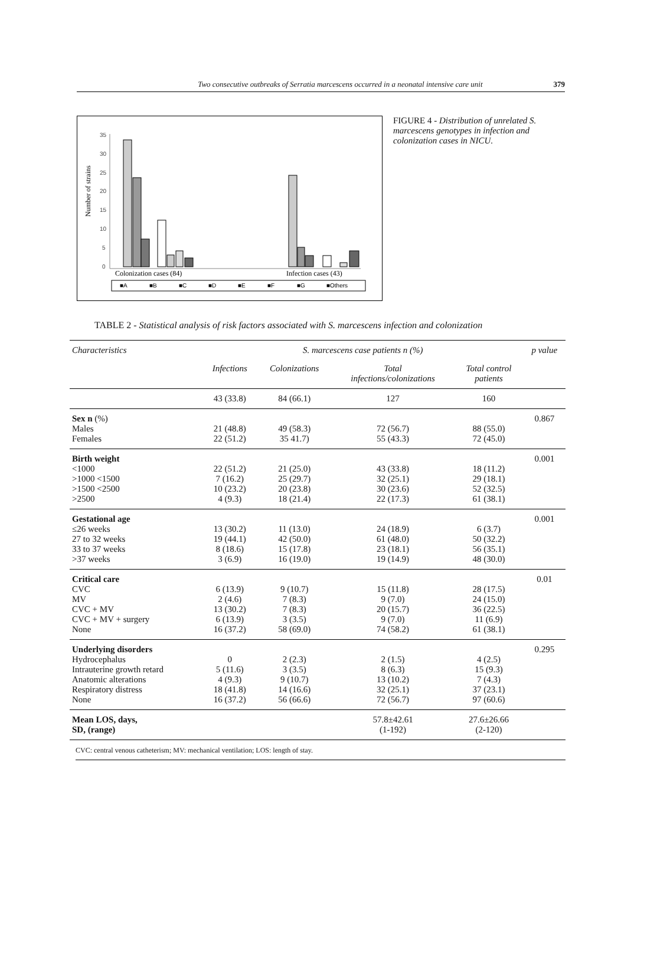Two consecutive outbreaks of Serratia marcescens occurred in a neonatal intensive care unit 379
Number of strains
35
30
25
20
15
10
5
0
Colonization cases (84)
Infection cases (43)
■A
■B
■C
■D
■E
■F
■G
■Others
FIGURE 4 - Distribution of unrelated S. marcescens genotypes in infection and colonization cases in NICU.
TABLE 2 - Statistical analysis of risk factors associated with S. marcescens infection and colonization
| Characteristics | S. marcescens case patients n (%) | | | | p value |
| --- | --- | --- | --- | --- | --- |
| | Infections | Colonizations | Total infections/colonizations | Total control patients | |
| | 43 (33.8) | 84 (66.1) | 127 | 160 | |
| Sex n (%) Males Females | 21 (48.8) 22 (51.2) | 49 (58.3) 35 41.7) | 72 (56.7) 55 (43.3) | 88 (55.0) 72 (45.0) | 0.867 |
| Birth weight <1000 >1000 <1500 >1500 <2500 >2500 | 22 (51.2) 7 (16.2) 10 (23.2) 4 (9.3) | 21 (25.0) 25 (29.7) 20 (23.8) 18 (21.4) | 43 (33.8) 32 (25.1) 30 (23.6) 22 (17.3) | 18 (11.2) 29 (18.1) 52 (32.5) 61 (38.1) | 0.001 |
| Gestational age ≤26 weeks 27 to 32 weeks 33 to 37 weeks >37 weeks | 13 (30.2) 19 (44.1) 8 (18.6) 3 (6.9) | 11 (13.0) 42 (50.0) 15 (17.8) 16 (19.0) | 24 (18.9) 61 (48.0) 23 (18.1) 19 (14.9) | 6 (3.7) 50 (32.2) 56 (35.1) 48 (30.0) | 0.001 |
| Critical care CVC MV CVC + MV CVC + MV + surgery None | 6 (13.9) 2 (4.6) 13 (30.2) 6 (13.9) 16 (37.2) | 9 (10.7) 7 (8.3) 7 (8.3) 3 (3.5) 58 (69.0) | 15 (11.8) 9 (7.0) 20 (15.7) 9 (7.0) 74 (58.2) | 28 (17.5) 24 (15.0) 36 (22.5) 11 (6.9) 61 (38.1) | 0.01 |
| Underlying disorders Hydrocephalus Intrauterine growth retard Anatomic alterations Respiratory distress None | 0 5 (11.6) 4 (9.3) 18 (41.8) 16 (37.2) | 2 (2.3) 3 (3.5) 9 (10.7) 14 (16.6) 56 (66.6) | 2 (1.5) 8 (6.3) 13 (10.2) 32 (25.1) 72 (56.7) | 4 (2.5) 15 (9.3) 7 (4.3) 37 (23.1) 97 (60.6) | 0.295 |
| Mean LOS, days, SD, (range) | | | 57.8±42.61 (1-192) | 27.6±26.66 (2-120) | |
CVC: central venous catheterism; MV: mechanical ventilation; LOS: length of stay.